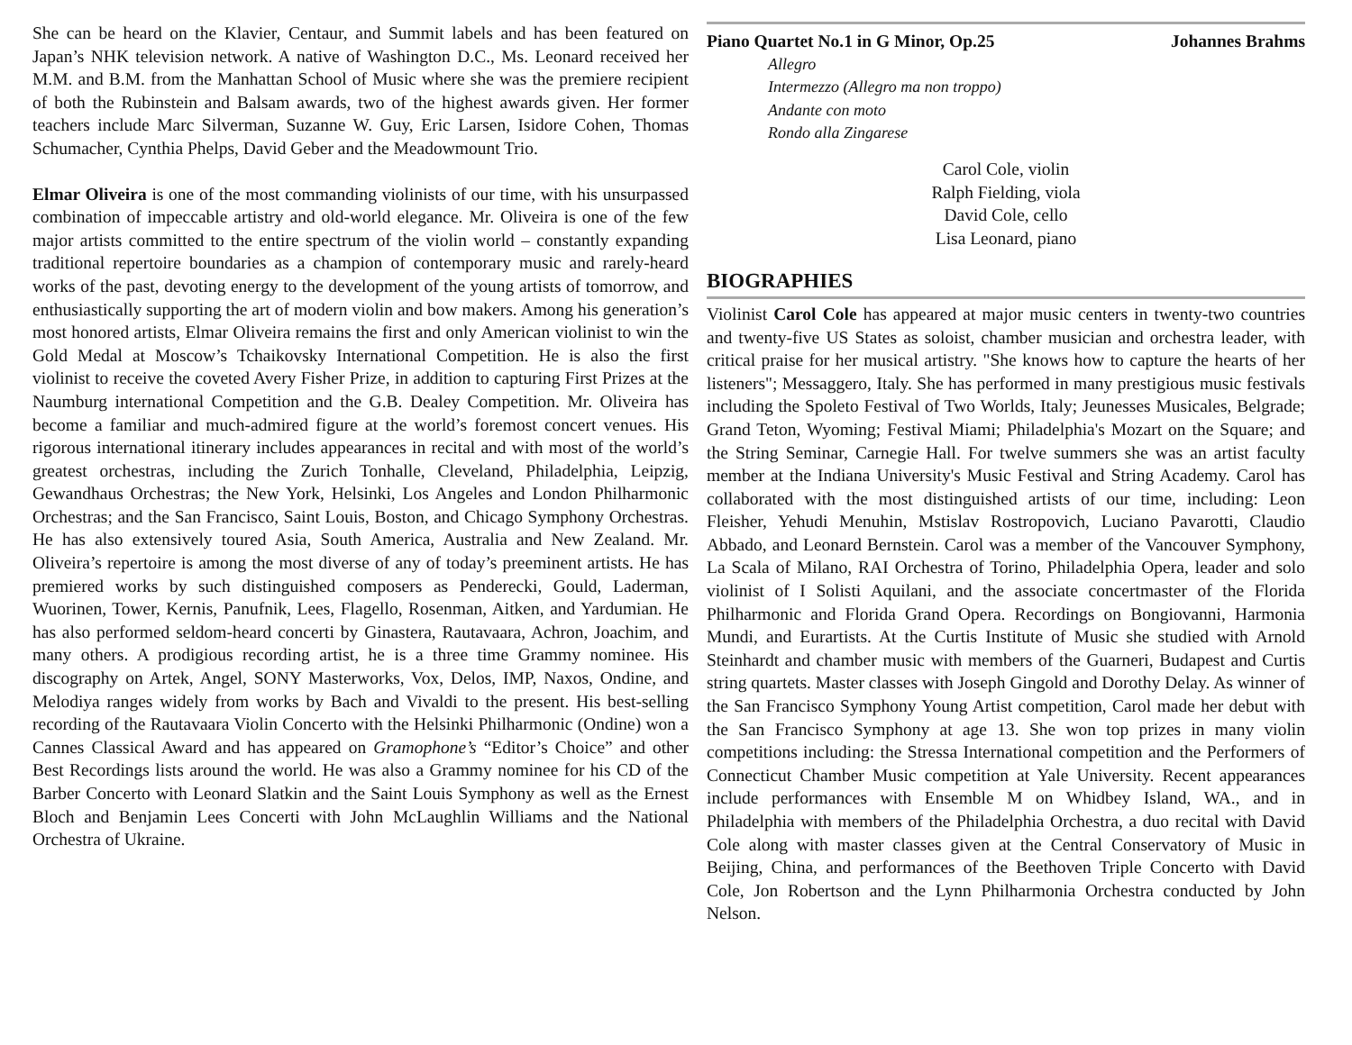She can be heard on the Klavier, Centaur, and Summit labels and has been featured on Japan’s NHK television network. A native of Washington D.C., Ms. Leonard received her M.M. and B.M. from the Manhattan School of Music where she was the premiere recipient of both the Rubinstein and Balsam awards, two of the highest awards given. Her former teachers include Marc Silverman, Suzanne W. Guy, Eric Larsen, Isidore Cohen, Thomas Schumacher, Cynthia Phelps, David Geber and the Meadowmount Trio.
Elmar Oliveira is one of the most commanding violinists of our time, with his unsurpassed combination of impeccable artistry and old-world elegance. Mr. Oliveira is one of the few major artists committed to the entire spectrum of the violin world – constantly expanding traditional repertoire boundaries as a champion of contemporary music and rarely-heard works of the past, devoting energy to the development of the young artists of tomorrow, and enthusiastically supporting the art of modern violin and bow makers. Among his generation’s most honored artists, Elmar Oliveira remains the first and only American violinist to win the Gold Medal at Moscow’s Tchaikovsky International Competition. He is also the first violinist to receive the coveted Avery Fisher Prize, in addition to capturing First Prizes at the Naumburg international Competition and the G.B. Dealey Competition. Mr. Oliveira has become a familiar and much-admired figure at the world’s foremost concert venues. His rigorous international itinerary includes appearances in recital and with most of the world’s greatest orchestras, including the Zurich Tonhalle, Cleveland, Philadelphia, Leipzig, Gewandhaus Orchestras; the New York, Helsinki, Los Angeles and London Philharmonic Orchestras; and the San Francisco, Saint Louis, Boston, and Chicago Symphony Orchestras. He has also extensively toured Asia, South America, Australia and New Zealand. Mr. Oliveira’s repertoire is among the most diverse of any of today’s preeminent artists. He has premiered works by such distinguished composers as Penderecki, Gould, Laderman, Wuorinen, Tower, Kernis, Panufnik, Lees, Flagello, Rosenman, Aitken, and Yardumian. He has also performed seldom-heard concerti by Ginastera, Rautavaara, Achron, Joachim, and many others. A prodigious recording artist, he is a three time Grammy nominee. His discography on Artek, Angel, SONY Masterworks, Vox, Delos, IMP, Naxos, Ondine, and Melodiya ranges widely from works by Bach and Vivaldi to the present. His best-selling recording of the Rautavaara Violin Concerto with the Helsinki Philharmonic (Ondine) won a Cannes Classical Award and has appeared on Gramophone’s “Editor’s Choice” and other Best Recordings lists around the world. He was also a Grammy nominee for his CD of the Barber Concerto with Leonard Slatkin and the Saint Louis Symphony as well as the Ernest Bloch and Benjamin Lees Concerti with John McLaughlin Williams and the National Orchestra of Ukraine.
Piano Quartet No.1 in G Minor, Op.25 Johannes Brahms
Allegro
Intermezzo (Allegro ma non troppo)
Andante con moto
Rondo alla Zingarese
Carol Cole, violin
Ralph Fielding, viola
David Cole, cello
Lisa Leonard, piano
BIOGRAPHIES
Violinist Carol Cole has appeared at major music centers in twenty-two countries and twenty-five US States as soloist, chamber musician and orchestra leader, with critical praise for her musical artistry. "She knows how to capture the hearts of her listeners"; Messaggero, Italy. She has performed in many prestigious music festivals including the Spoleto Festival of Two Worlds, Italy; Jeunesses Musicales, Belgrade; Grand Teton, Wyoming; Festival Miami; Philadelphia's Mozart on the Square; and the String Seminar, Carnegie Hall. For twelve summers she was an artist faculty member at the Indiana University's Music Festival and String Academy. Carol has collaborated with the most distinguished artists of our time, including: Leon Fleisher, Yehudi Menuhin, Mstislav Rostropovich, Luciano Pavarotti, Claudio Abbado, and Leonard Bernstein. Carol was a member of the Vancouver Symphony, La Scala of Milano, RAI Orchestra of Torino, Philadelphia Opera, leader and solo violinist of I Solisti Aquilani, and the associate concertmaster of the Florida Philharmonic and Florida Grand Opera. Recordings on Bongiovanni, Harmonia Mundi, and Eurartists. At the Curtis Institute of Music she studied with Arnold Steinhardt and chamber music with members of the Guarneri, Budapest and Curtis string quartets. Master classes with Joseph Gingold and Dorothy Delay. As winner of the San Francisco Symphony Young Artist competition, Carol made her debut with the San Francisco Symphony at age 13. She won top prizes in many violin competitions including: the Stressa International competition and the Performers of Connecticut Chamber Music competition at Yale University. Recent appearances include performances with Ensemble M on Whidbey Island, WA., and in Philadelphia with members of the Philadelphia Orchestra, a duo recital with David Cole along with master classes given at the Central Conservatory of Music in Beijing, China, and performances of the Beethoven Triple Concerto with David Cole, Jon Robertson and the Lynn Philharmonia Orchestra conducted by John Nelson.